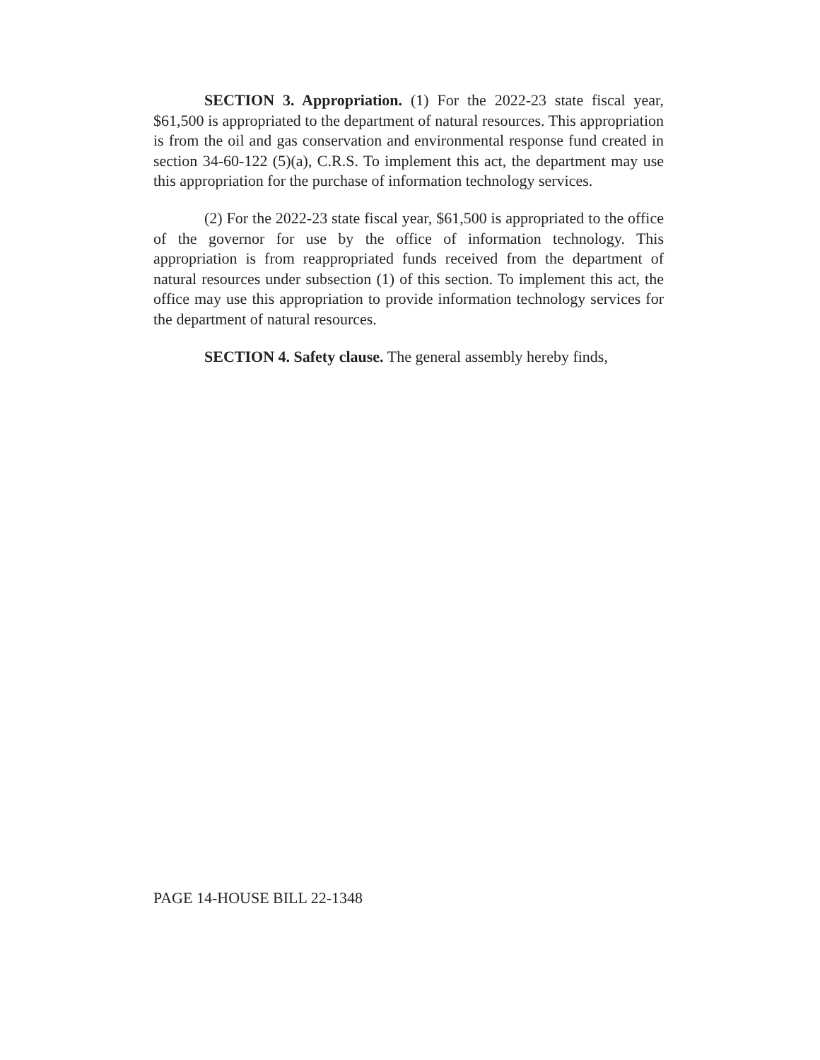SECTION 3. Appropriation. (1) For the 2022-23 state fiscal year, $61,500 is appropriated to the department of natural resources. This appropriation is from the oil and gas conservation and environmental response fund created in section 34-60-122 (5)(a), C.R.S. To implement this act, the department may use this appropriation for the purchase of information technology services.
(2) For the 2022-23 state fiscal year, $61,500 is appropriated to the office of the governor for use by the office of information technology. This appropriation is from reappropriated funds received from the department of natural resources under subsection (1) of this section. To implement this act, the office may use this appropriation to provide information technology services for the department of natural resources.
SECTION 4. Safety clause. The general assembly hereby finds,
PAGE 14-HOUSE BILL 22-1348